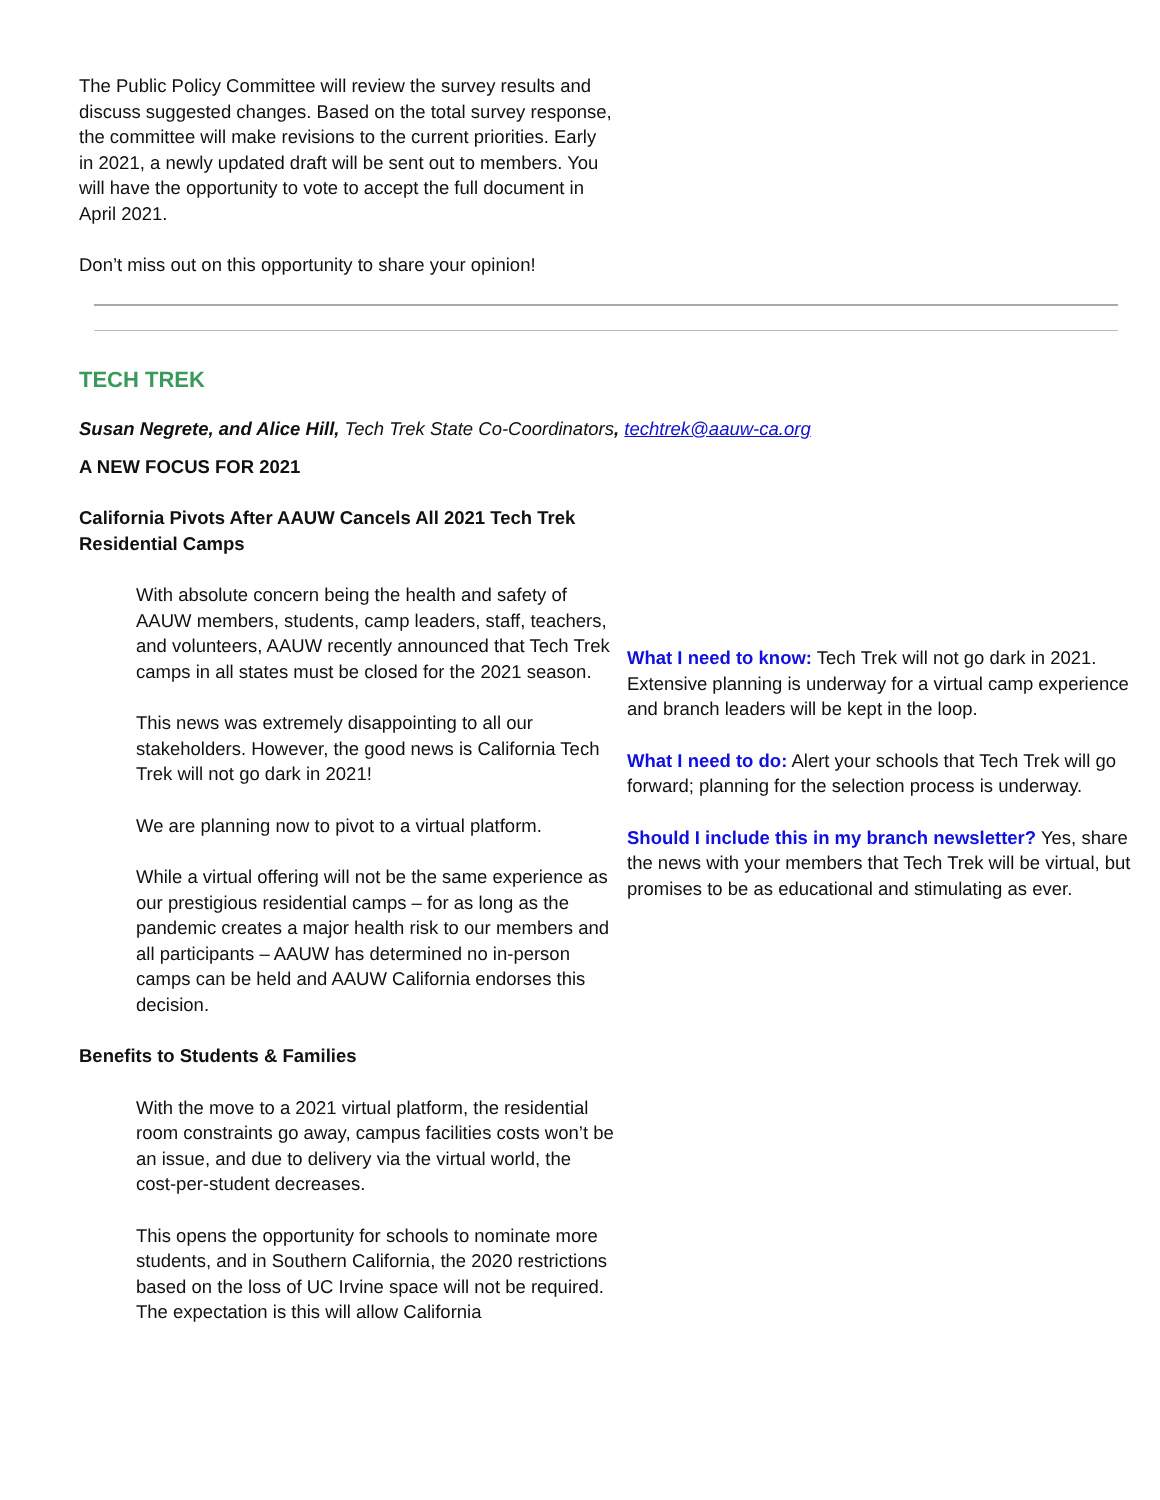The Public Policy Committee will review the survey results and discuss suggested changes. Based on the total survey response, the committee will make revisions to the current priorities. Early in 2021, a newly updated draft will be sent out to members. You will have the opportunity to vote to accept the full document in April 2021.
Don’t miss out on this opportunity to share your opinion!
TECH TREK
Susan Negrete, and Alice Hill, Tech Trek State Co-Coordinators, techtrek@aauw-ca.org
A NEW FOCUS FOR 2021
California Pivots After AAUW Cancels All 2021 Tech Trek Residential Camps
With absolute concern being the health and safety of AAUW members, students, camp leaders, staff, teachers, and volunteers, AAUW recently announced that Tech Trek camps in all states must be closed for the 2021 season.
This news was extremely disappointing to all our stakeholders. However, the good news is California Tech Trek will not go dark in 2021!
We are planning now to pivot to a virtual platform.
While a virtual offering will not be the same experience as our prestigious residential camps – for as long as the pandemic creates a major health risk to our members and all participants – AAUW has determined no in-person camps can be held and AAUW California endorses this decision.
Benefits to Students & Families
With the move to a 2021 virtual platform, the residential room constraints go away, campus facilities costs won’t be an issue, and due to delivery via the virtual world, the cost-per-student decreases.
This opens the opportunity for schools to nominate more students, and in Southern California, the 2020 restrictions based on the loss of UC Irvine space will not be required. The expectation is this will allow California
What I need to know: Tech Trek will not go dark in 2021. Extensive planning is underway for a virtual camp experience and branch leaders will be kept in the loop.
What I need to do: Alert your schools that Tech Trek will go forward; planning for the selection process is underway.
Should I include this in my branch newsletter? Yes, share the news with your members that Tech Trek will be virtual, but promises to be as educational and stimulating as ever.